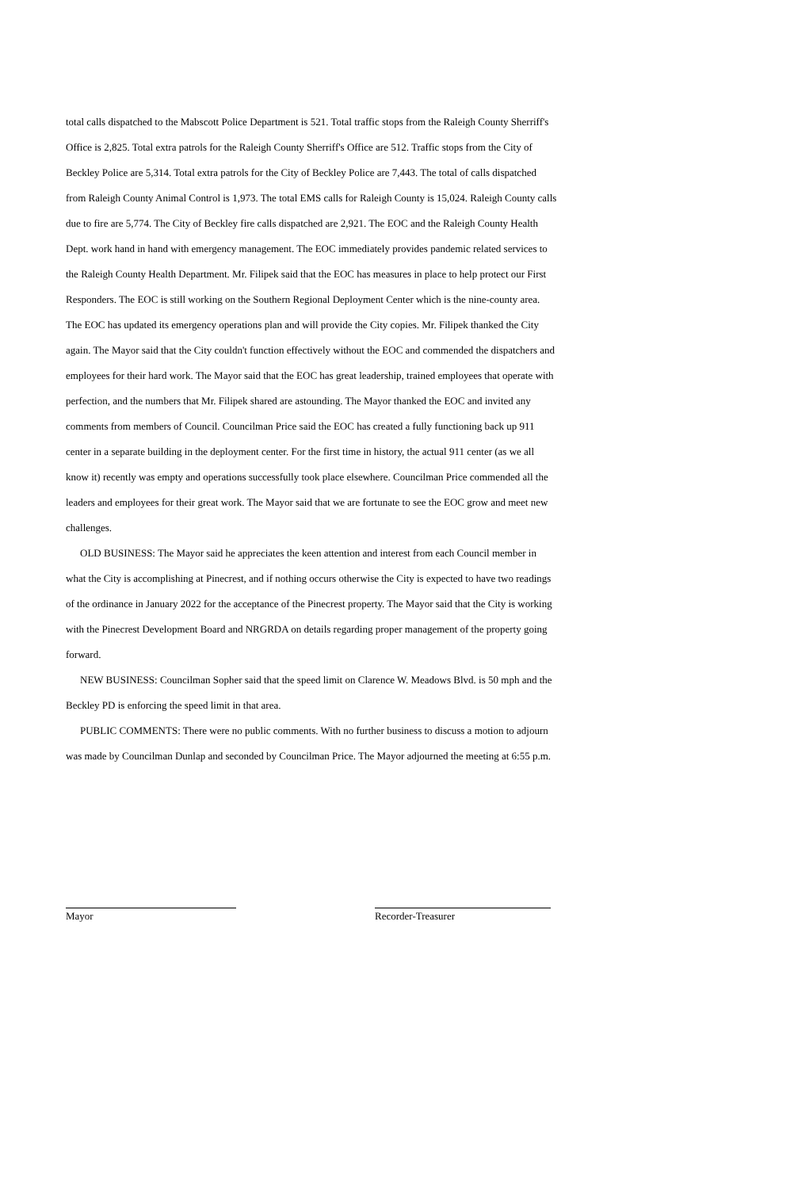total calls dispatched to the Mabscott Police Department is 521. Total traffic stops from the Raleigh County Sherriff's Office is 2,825. Total extra patrols for the Raleigh County Sherriff's Office are 512. Traffic stops from the City of Beckley Police are 5,314. Total extra patrols for the City of Beckley Police are 7,443. The total of calls dispatched from Raleigh County Animal Control is 1,973. The total EMS calls for Raleigh County is 15,024. Raleigh County calls due to fire are 5,774. The City of Beckley fire calls dispatched are 2,921. The EOC and the Raleigh County Health Dept. work hand in hand with emergency management. The EOC immediately provides pandemic related services to the Raleigh County Health Department. Mr. Filipek said that the EOC has measures in place to help protect our First Responders. The EOC is still working on the Southern Regional Deployment Center which is the nine-county area. The EOC has updated its emergency operations plan and will provide the City copies. Mr. Filipek thanked the City again. The Mayor said that the City couldn't function effectively without the EOC and commended the dispatchers and employees for their hard work. The Mayor said that the EOC has great leadership, trained employees that operate with perfection, and the numbers that Mr. Filipek shared are astounding. The Mayor thanked the EOC and invited any comments from members of Council. Councilman Price said the EOC has created a fully functioning back up 911 center in a separate building in the deployment center. For the first time in history, the actual 911 center (as we all know it) recently was empty and operations successfully took place elsewhere. Councilman Price commended all the leaders and employees for their great work. The Mayor said that we are fortunate to see the EOC grow and meet new challenges.
OLD BUSINESS: The Mayor said he appreciates the keen attention and interest from each Council member in what the City is accomplishing at Pinecrest, and if nothing occurs otherwise the City is expected to have two readings of the ordinance in January 2022 for the acceptance of the Pinecrest property. The Mayor said that the City is working with the Pinecrest Development Board and NRGRDA on details regarding proper management of the property going forward.
NEW BUSINESS: Councilman Sopher said that the speed limit on Clarence W. Meadows Blvd. is 50 mph and the Beckley PD is enforcing the speed limit in that area.
PUBLIC COMMENTS: There were no public comments. With no further business to discuss a motion to adjourn was made by Councilman Dunlap and seconded by Councilman Price. The Mayor adjourned the meeting at 6:55 p.m.
Mayor Recorder-Treasurer